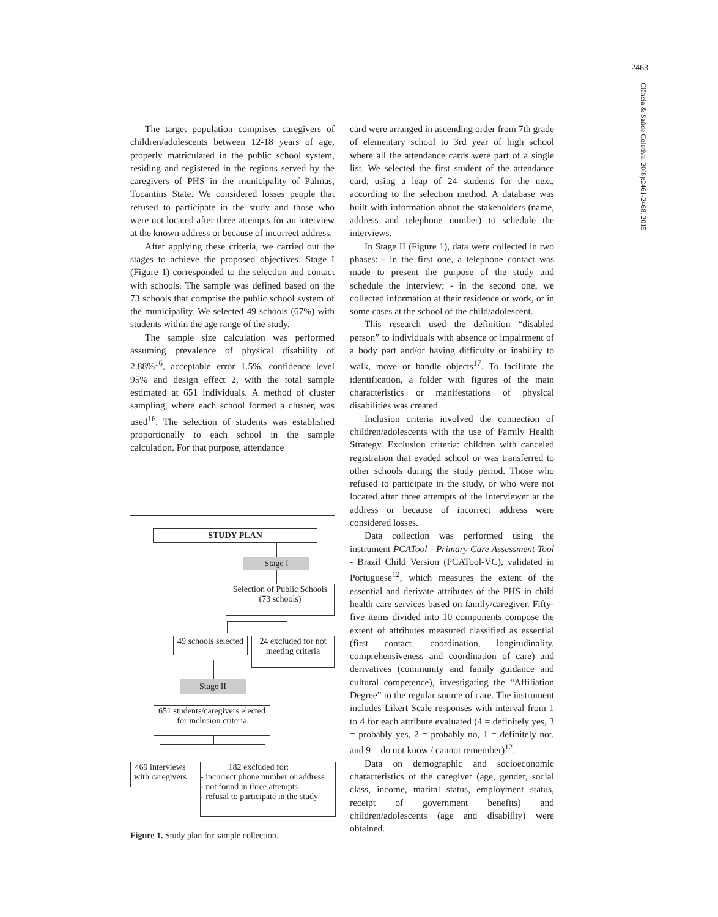2463
Ciência & Saúde Coletiva, 20(8):2461-2468, 2015
The target population comprises caregivers of children/adolescents between 12-18 years of age, properly matriculated in the public school system, residing and registered in the regions served by the caregivers of PHS in the municipality of Palmas, Tocantins State. We considered losses people that refused to participate in the study and those who were not located after three attempts for an interview at the known address or because of incorrect address.
After applying these criteria, we carried out the stages to achieve the proposed objectives. Stage I (Figure 1) corresponded to the selection and contact with schools. The sample was defined based on the 73 schools that comprise the public school system of the municipality. We selected 49 schools (67%) with students within the age range of the study.
The sample size calculation was performed assuming prevalence of physical disability of 2.88%<sup>16</sup>, acceptable error 1.5%, confidence level 95% and design effect 2, with the total sample estimated at 651 individuals. A method of cluster sampling, where each school formed a cluster, was used<sup>16</sup>. The selection of students was established proportionally to each school in the sample calculation. For that purpose, attendance
STUDY PLAN
Stage I
Selection of Public Schools
(73 schools)
49 schools selected
24 excluded for not meeting criteria
Stage II
651 students/caregivers elected for inclusion criteria
469 interviews with caregivers
182 excluded for:
- incorrect phone number or address
- not found in three attempts
- refusal to participate in the study
Figure 1. Study plan for sample collection.
card were arranged in ascending order from 7th grade of elementary school to 3rd year of high school where all the attendance cards were part of a single list. We selected the first student of the attendance card, using a leap of 24 students for the next, according to the selection method. A database was built with information about the stakeholders (name, address and telephone number) to schedule the interviews.
In Stage II (Figure 1), data were collected in two phases: - in the first one, a telephone contact was made to present the purpose of the study and schedule the interview; - in the second one, we collected information at their residence or work, or in some cases at the school of the child/adolescent.
This research used the definition “disabled person” to individuals with absence or impairment of a body part and/or having difficulty or inability to walk, move or handle objects<sup>17</sup>. To facilitate the identification, a folder with figures of the main characteristics or manifestations of physical disabilities was created.
Inclusion criteria involved the connection of children/adolescents with the use of Family Health Strategy. Exclusion criteria: children with canceled registration that evaded school or was transferred to other schools during the study period. Those who refused to participate in the study, or who were not located after three attempts of the interviewer at the address or because of incorrect address were considered losses.
Data collection was performed using the instrument PCATool - Primary Care Assessment Tool - Brazil Child Version (PCATool-VC), validated in Portuguese<sup>12</sup>, which measures the extent of the essential and derivate attributes of the PHS in child health care services based on family/caregiver. Fifty-five items divided into 10 components compose the extent of attributes measured classified as essential (first contact, coordination, longitudinality, comprehensiveness and coordination of care) and derivatives (community and family guidance and cultural competence), investigating the “Affiliation Degree” to the regular source of care. The instrument includes Likert Scale responses with interval from 1 to 4 for each attribute evaluated (4 = definitely yes, 3 = probably yes, 2 = probably no, 1 = definitely not, and 9 = do not know / cannot remember)<sup>12</sup>.
Data on demographic and socioeconomic characteristics of the caregiver (age, gender, social class, income, marital status, employment status, receipt of government benefits) and children/adolescents (age and disability) were obtained.